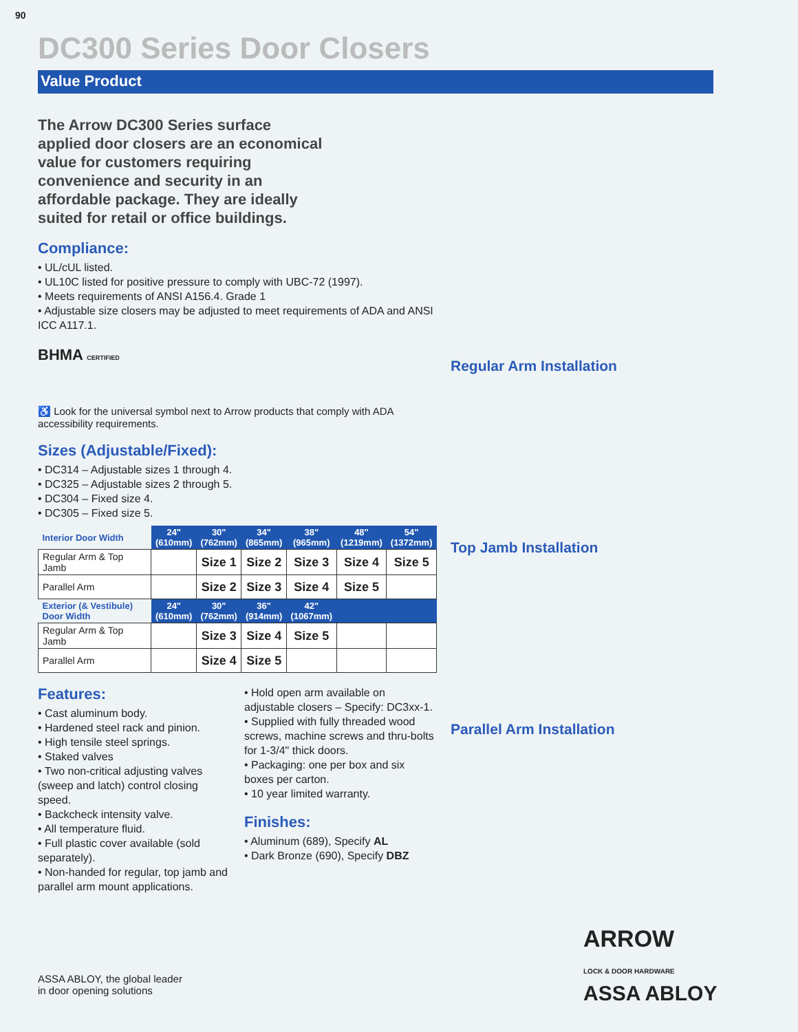90
DC300 Series Door Closers
Value Product
The Arrow DC300 Series surface applied door closers are an economical value for customers requiring convenience and security in an affordable package. They are ideally suited for retail or office buildings.
Compliance:
• UL/cUL listed.
• UL10C listed for positive pressure to comply with UBC-72 (1997).
• Meets requirements of ANSI A156.4. Grade 1
• Adjustable size closers may be adjusted to meet requirements of ADA and ANSI ICC A117.1.
BHMA CERTIFIED
♿ Look for the universal symbol next to Arrow products that comply with ADA accessibility requirements.
Sizes (Adjustable/Fixed):
• DC314 – Adjustable sizes 1 through 4.
• DC325 – Adjustable sizes 2 through 5.
• DC304 – Fixed size 4.
• DC305 – Fixed size 5.
| Interior Door Width | 24" (610mm) | 30" (762mm) | 34" (865mm) | 38" (965mm) | 48" (1219mm) | 54" (1372mm) |
| --- | --- | --- | --- | --- | --- | --- |
| Regular Arm & Top Jamb | | Size 1 | Size 2 | Size 3 | Size 4 | Size 5 |
| Parallel Arm | | Size 2 | Size 3 | Size 4 | Size 5 | |
| Exterior (& Vestibule) Door Width | 24" (610mm) | 30" (762mm) | 36" (914mm) | 42" (1067mm) | | |
| Regular Arm & Top Jamb | | Size 3 | Size 4 | Size 5 | | |
| Parallel Arm | | Size 4 | Size 5 | | | |
Features:
• Cast aluminum body.
• Hardened steel rack and pinion.
• High tensile steel springs.
• Staked valves
• Two non-critical adjusting valves (sweep and latch) control closing speed.
• Backcheck intensity valve.
• All temperature fluid.
• Full plastic cover available (sold separately).
• Non-handed for regular, top jamb and parallel arm mount applications.
• Hold open arm available on adjustable closers – Specify: DC3xx-1.
• Supplied with fully threaded wood screws, machine screws and thru-bolts for 1-3/4" thick doors.
• Packaging: one per box and six boxes per carton.
• 10 year limited warranty.
Finishes:
• Aluminum (689), Specify AL
• Dark Bronze (690), Specify DBZ
Regular Arm Installation
Top Jamb Installation
Parallel Arm Installation
ARROW
LOCK & DOOR HARDWARE
ASSA ABLOY
ASSA ABLOY, the global leader
in door opening solutions